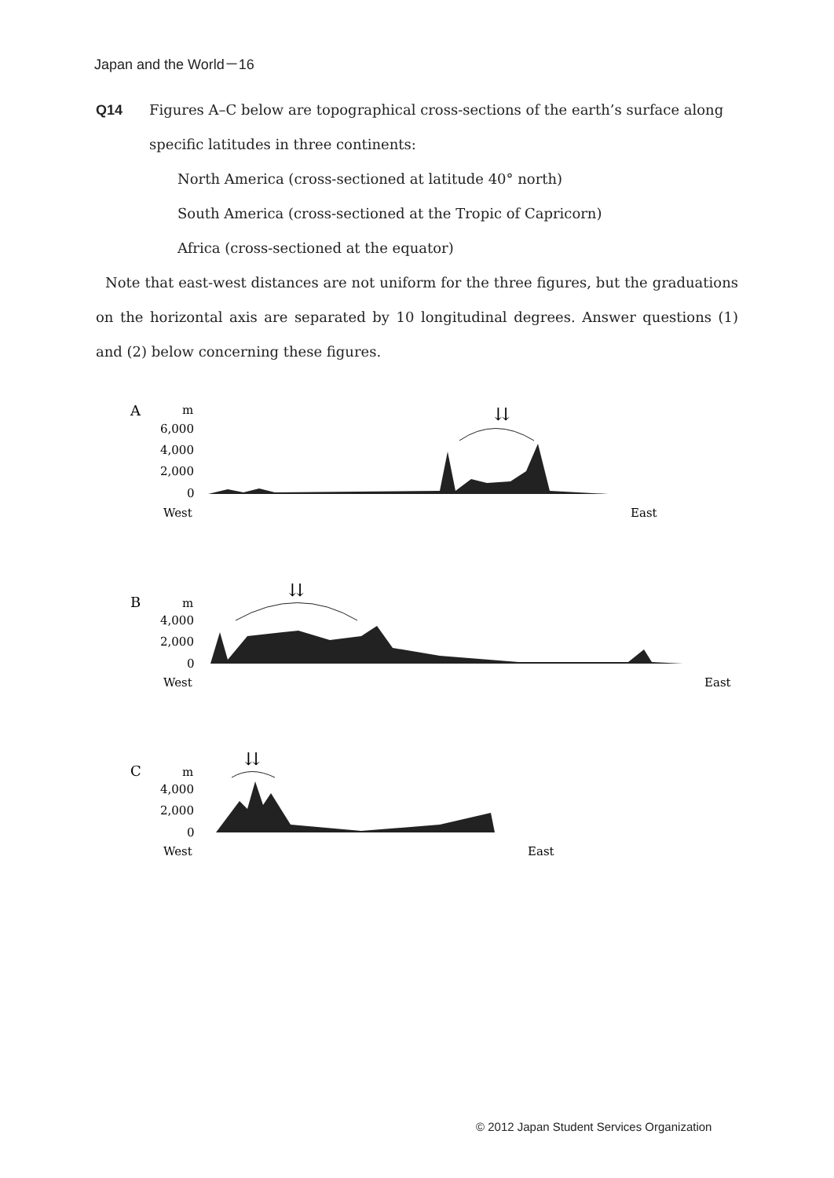Japan and the World－16
Q14 Figures A–C below are topographical cross-sections of the earth’s surface along specific latitudes in three continents:
North America (cross-sectioned at latitude 40° north)
South America (cross-sectioned at the Tropic of Capricorn)
Africa (cross-sectioned at the equator)
Note that east-west distances are not uniform for the three figures, but the graduations on the horizontal axis are separated by 10 longitudinal degrees. Answer questions (1) and (2) below concerning these figures.
A
m
6,000
4,000
2,000
0
⇊
West
East
B
m
4,000
2,000
0
⇊
West
East
C
m
4,000
2,000
0
⇊
West
East
© 2012 Japan Student Services Organization